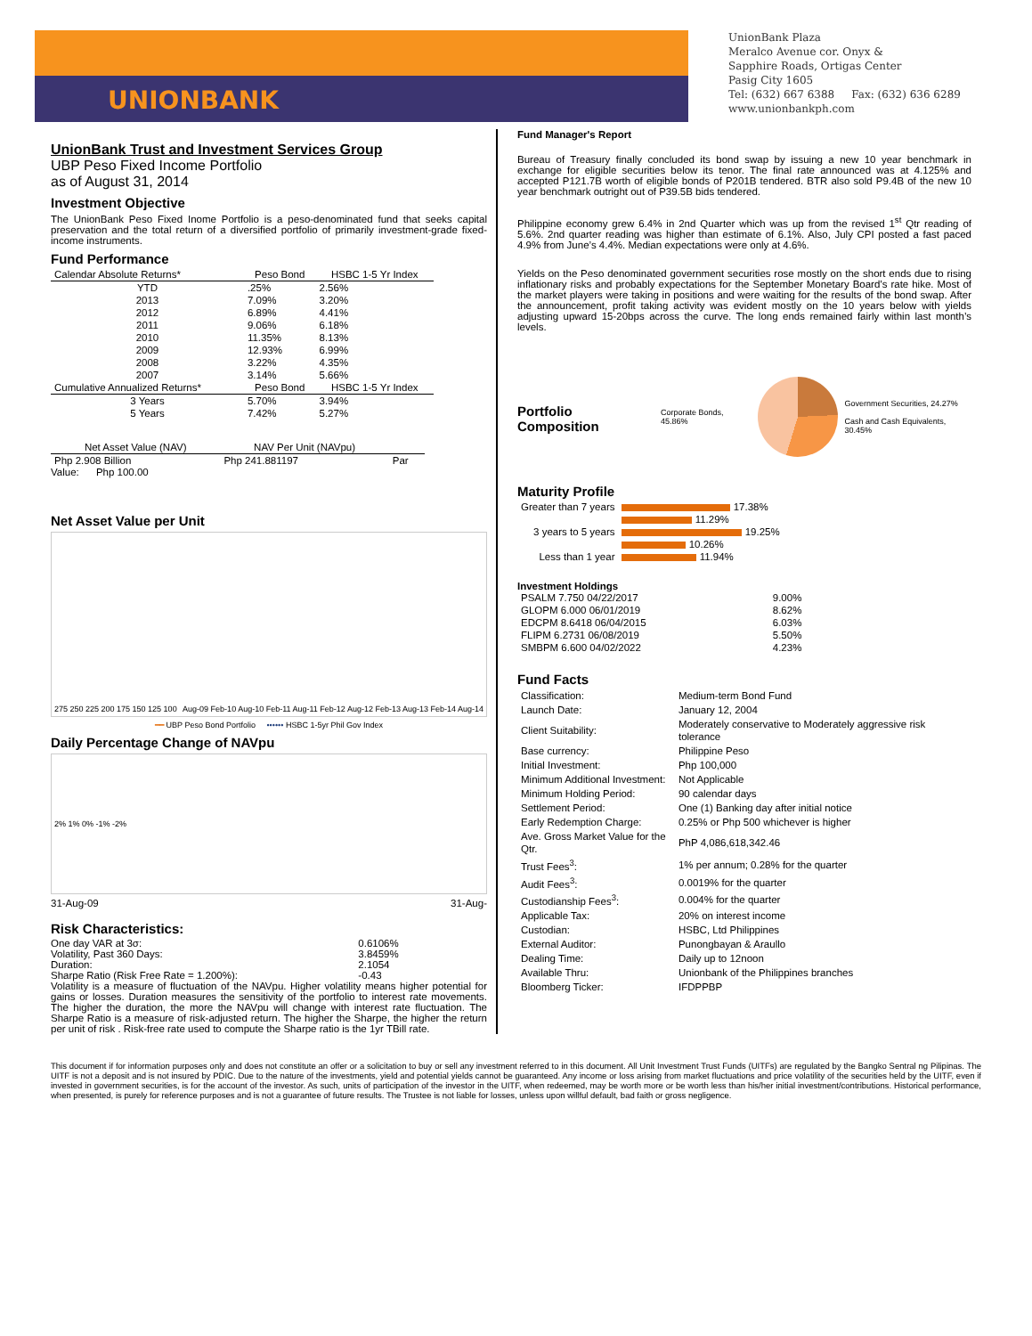UNIONBANK
UnionBank Plaza
Meralco Avenue cor. Onyx &
Sapphire Roads, Ortigas Center
Pasig City 1605
Tel: (632) 667 6388 Fax: (632) 636 6289
www.unionbankph.com
UnionBank Trust and Investment Services Group
UBP Peso Fixed Income Portfolio
as of August 31, 2014
Investment Objective
The UnionBank Peso Fixed Inome Portfolio is a peso-denominated fund that seeks capital preservation and the total return of a diversified portfolio of primarily investment-grade fixed-income instruments.
Fund Performance
| Calendar Absolute Returns* | Peso Bond | HSBC 1-5 Yr Index |
| --- | --- | --- |
| YTD | .25% | 2.56% |
| 2013 | 7.09% | 3.20% |
| 2012 | 6.89% | 4.41% |
| 2011 | 9.06% | 6.18% |
| 2010 | 11.35% | 8.13% |
| 2009 | 12.93% | 6.99% |
| 2008 | 3.22% | 4.35% |
| 2007 | 3.14% | 5.66% |
| Cumulative Annualized Returns* | Peso Bond | HSBC 1-5 Yr Index |
| 3 Years | 5.70% | 3.94% |
| 5 Years | 7.42% | 5.27% |
| Net Asset Value (NAV) | NAV Per Unit (NAVpu) | |
| --- | --- | --- |
| Php 2.908 Billion | Php 241.881197 | Par |
Value: Php 100.00
Net Asset Value per Unit
275 250 225 200 175 150 125 100 Aug-09 Feb-10 Aug-10 Feb-11 Aug-11 Feb-12 Aug-12 Feb-13 Aug-13 Feb-14 Aug-14
━━ UBP Peso Bond Portfolio •••••• HSBC 1-5yr Phil Gov Index
Daily Percentage Change of NAVpu
2% 1% 0% -1% -2%
31-Aug-09 31-Aug-
Risk Characteristics:
| One day VAR at 3σ: | 0.6106% |
| Volatility, Past 360 Days: | 3.8459% |
| Duration: | 2.1054 |
| Sharpe Ratio (Risk Free Rate = 1.200%): | -0.43 |
Volatility is a measure of fluctuation of the NAVpu. Higher volatility means higher potential for gains or losses. Duration measures the sensitivity of the portfolio to interest rate movements. The higher the duration, the more the NAVpu will change with interest rate fluctuation. The Sharpe Ratio is a measure of risk-adjusted return. The higher the Sharpe, the higher the return per unit of risk . Risk-free rate used to compute the Sharpe ratio is the 1yr TBill rate.
Fund Manager's Report
Bureau of Treasury finally concluded its bond swap by issuing a new 10 year benchmark in exchange for eligible securities below its tenor. The final rate announced was at 4.125% and accepted P121.7B worth of eligible bonds of P201B tendered. BTR also sold P9.4B of the new 10 year benchmark outright out of P39.5B bids tendered.
Philippine economy grew 6.4% in 2nd Quarter which was up from the revised 1<sup>st</sup> Qtr reading of 5.6%. 2nd quarter reading was higher than estimate of 6.1%. Also, July CPI posted a fast paced 4.9% from June’s 4.4%. Median expectations were only at 4.6%.
Yields on the Peso denominated government securities rose mostly on the short ends due to rising inflationary risks and probably expectations for the September Monetary Board’s rate hike. Most of the market players were taking in positions and were waiting for the results of the bond swap. After the announcement, profit taking activity was evident mostly on the 10 years below with yields adjusting upward 15-20bps across the curve. The long ends remained fairly within last month’s levels.
Portfolio Composition
Corporate Bonds, 45.86%
Government Securities, 24.27%
Cash and Cash Equivalents, 30.45%
Maturity Profile
| Greater than 7 years | 17.38% |
| | 11.29% |
| 3 years to 5 years | 19.25% |
| | 10.26% |
| Less than 1 year | 11.94% |
Investment Holdings
| PSALM 7.750 04/22/2017 | 9.00% |
| GLOPM 6.000 06/01/2019 | 8.62% |
| EDCPM 8.6418 06/04/2015 | 6.03% |
| FLIPM 6.2731 06/08/2019 | 5.50% |
| SMBPM 6.600 04/02/2022 | 4.23% |
Fund Facts
| Classification: | Medium-term Bond Fund |
| Launch Date: | January 12, 2004 |
| Client Suitability: | Moderately conservative to Moderately aggressive risk tolerance |
| Base currency: | Philippine Peso |
| Initial Investment: | Php 100,000 |
| Minimum Additional Investment: | Not Applicable |
| Minimum Holding Period: | 90 calendar days |
| Settlement Period: | One (1) Banking day after initial notice |
| Early Redemption Charge: | 0.25% or Php 500 whichever is higher |
| Ave. Gross Market Value for the Qtr. | PhP 4,086,618,342.46 |
| Trust Fees<sup>3</sup>: | 1% per annum; 0.28% for the quarter |
| Audit Fees<sup>3</sup>: | 0.0019% for the quarter |
| Custodianship Fees<sup>3</sup>: | 0.004% for the quarter |
| Applicable Tax: | 20% on interest income |
| Custodian: | HSBC, Ltd Philippines |
| External Auditor: | Punongbayan & Araullo |
| Dealing Time: | Daily up to 12noon |
| Available Thru: | Unionbank of the Philippines branches |
| Bloomberg Ticker: | IFDPPBP |
This document if for information purposes only and does not constitute an offer or a solicitation to buy or sell any investment referred to in this document. All Unit Investment Trust Funds (UITFs) are regulated by the Bangko Sentral ng Pilipinas. The UITF is not a deposit and is not insured by PDIC. Due to the nature of the investments, yield and potential yields cannot be guaranteed. Any income or loss arising from market fluctuations and price volatility of the securities held by the UITF, even if invested in government securities, is for the account of the investor. As such, units of participation of the investor in the UITF, when redeemed, may be worth more or be worth less than his/her initial investment/contributions. Historical performance, when presented, is purely for reference purposes and is not a guarantee of future results. The Trustee is not liable for losses, unless upon willful default, bad faith or gross negligence.